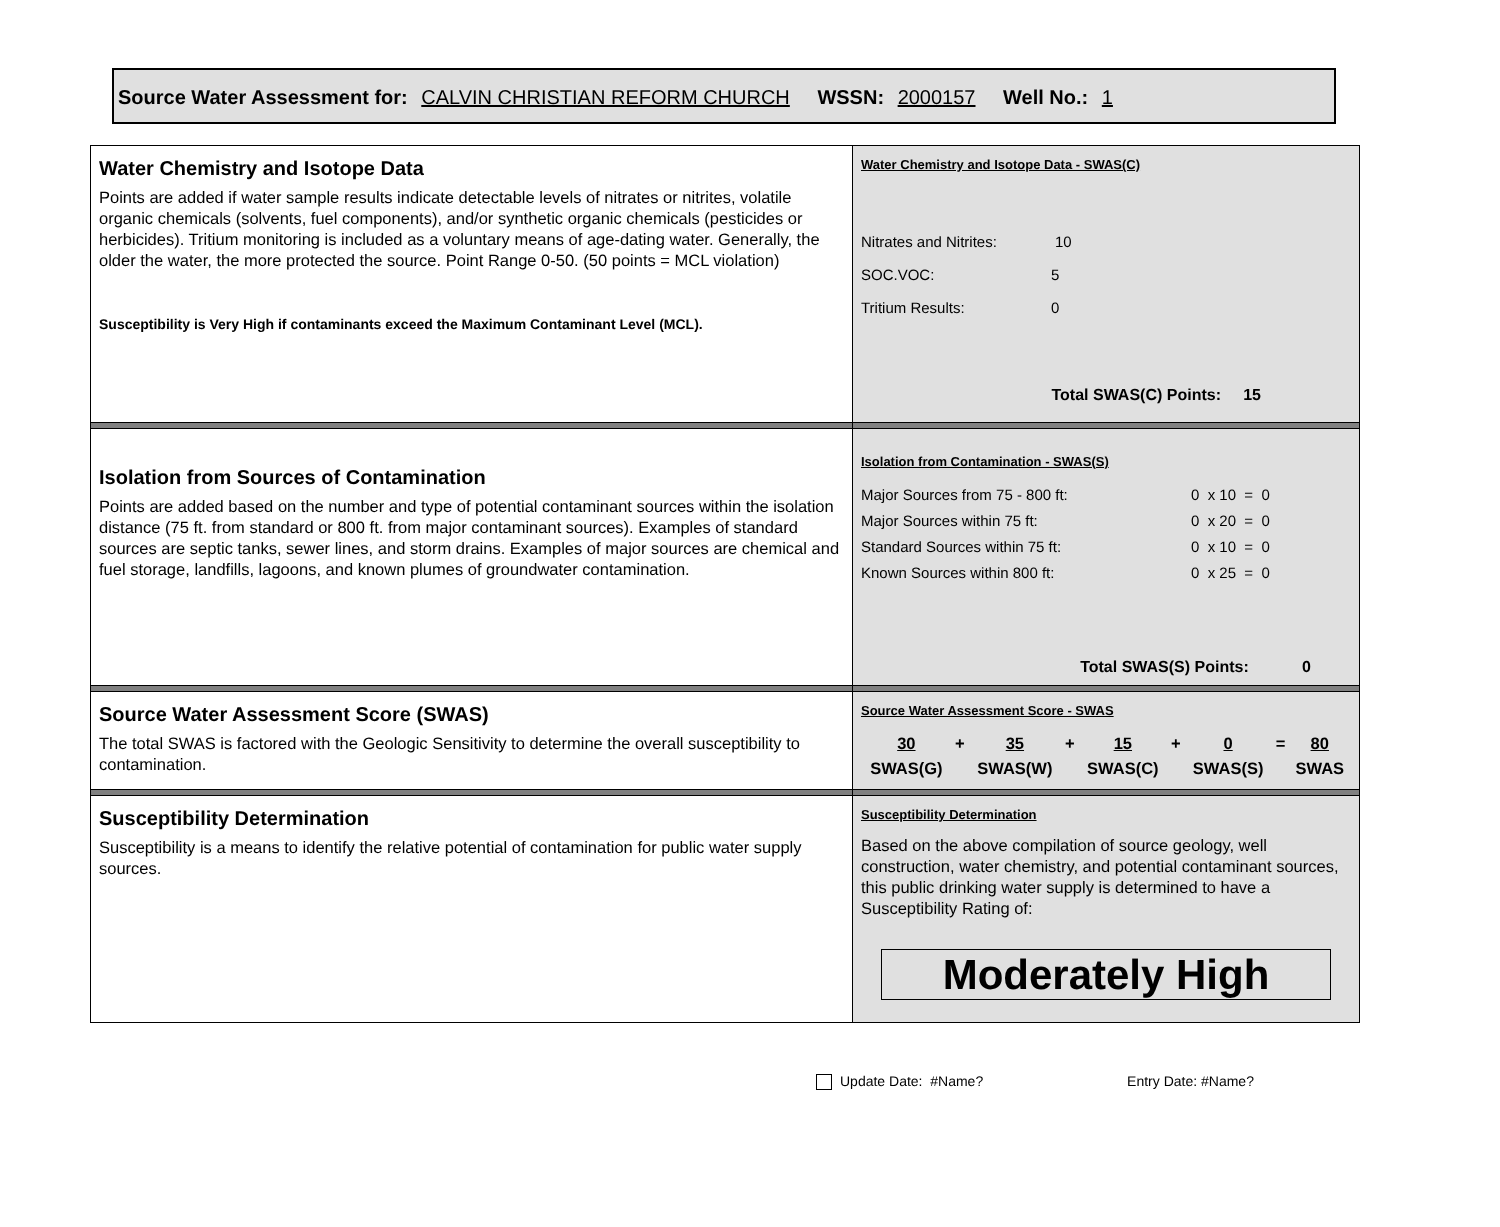Source Water Assessment for: CALVIN CHRISTIAN REFORM CHURCH WSSN: 2000157 Well No.: 1
| Water Chemistry and Isotope Data Points are added if water sample results indicate detectable levels of nitrates or nitrites, volatile organic chemicals (solvents, fuel components), and/or synthetic organic chemicals (pesticides or herbicides). Tritium monitoring is included as a voluntary means of age-dating water. Generally, the older the water, the more protected the source. Point Range 0-50. (50 points = MCL violation) Susceptibility is Very High if contaminants exceed the Maximum Contaminant Level (MCL). | Water Chemistry and Isotope Data - SWAS(C) Nitrates and Nitrites: 10 SOC.VOC: 5 Tritium Results: 0 Total SWAS(C) Points: 15 |
| Isolation from Sources of Contamination Points are added based on the number and type of potential contaminant sources within the isolation distance (75 ft. from standard or 800 ft. from major contaminant sources). Examples of standard sources are septic tanks, sewer lines, and storm drains. Examples of major sources are chemical and fuel storage, landfills, lagoons, and known plumes of groundwater contamination. | Isolation from Contamination - SWAS(S) Major Sources from 75 - 800 ft: 0 x 10 = 0 Major Sources within 75 ft: 0 x 20 = 0 Standard Sources within 75 ft: 0 x 10 = 0 Known Sources within 800 ft: 0 x 25 = 0 Total SWAS(S) Points: 0 |
| Source Water Assessment Score (SWAS) The total SWAS is factored with the Geologic Sensitivity to determine the overall susceptibility to contamination. | Source Water Assessment Score - SWAS / 30 / + / 35 / + / 15 / + / 0 / = / 80 / / SWAS(G) / / SWAS(W) / / SWAS(C) / / SWAS(S) / / SWAS / |
| Susceptibility Determination Susceptibility is a means to identify the relative potential of contamination for public water supply sources. | Susceptibility Determination Based on the above compilation of source geology, well construction, water chemistry, and potential contaminant sources, this public drinking water supply is determined to have a Susceptibility Rating of: Moderately High |
Update Date: #Name? Entry Date: #Name?